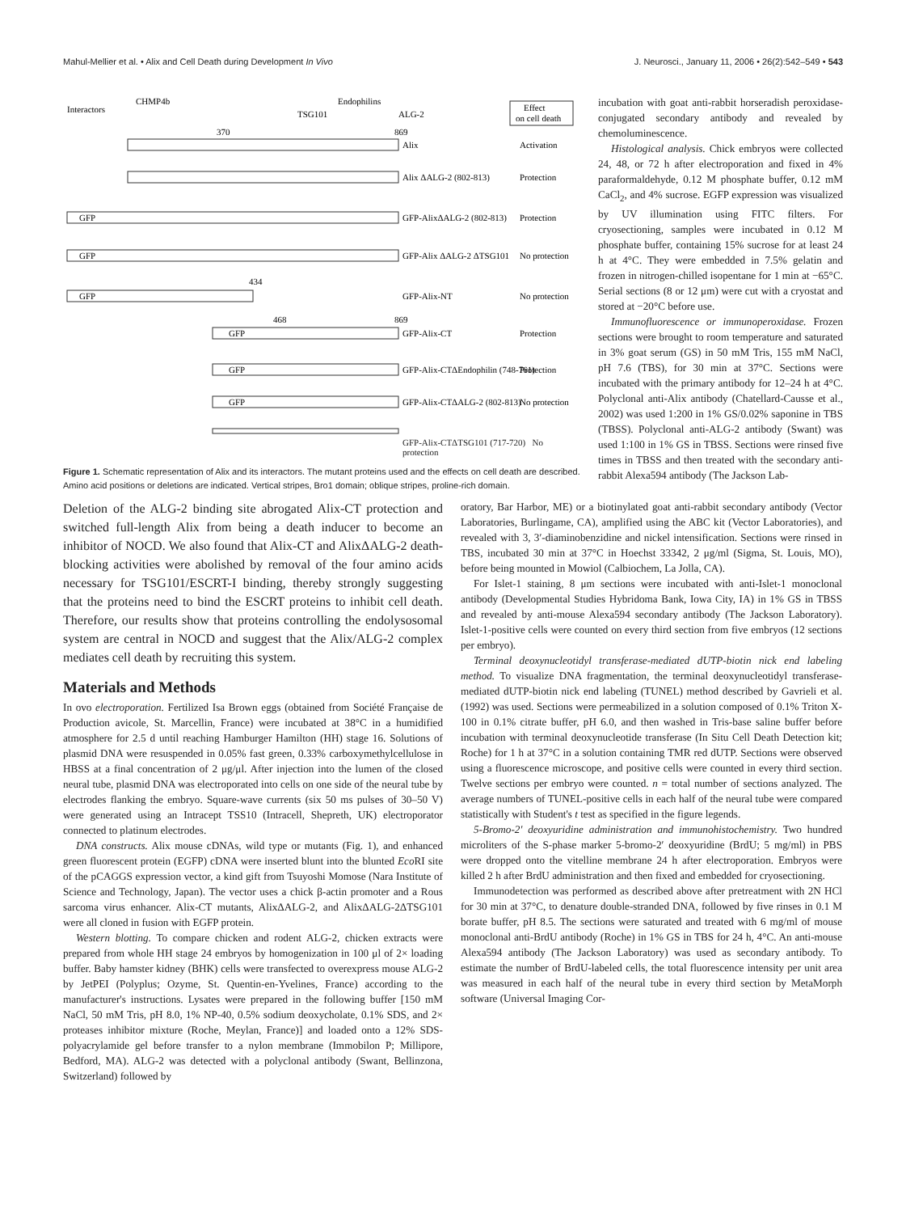Mahul-Mellier et al. • Alix and Cell Death during Development In Vivo J. Neurosci., January 11, 2006 • 26(2):542–549 • 543
Interactors
CHMP4b
TSG101
Endophilins
ALG-2
Effect
on cell death
370
869
Alix
Activation
Alix ΔALG-2 (802-813)
Protection
GFP
GFP-AlixΔALG-2 (802-813)
Protection
GFP
GFP-Alix ΔALG-2 ΔTSG101
No protection
434
GFP
GFP-Alix-NT
No protection
468
869
GFP
GFP-Alix-CT
Protection
GFP
GFP-Alix-CTΔEndophilin (748-761)
Protection
GFP
GFP-Alix-CTΔALG-2 (802-813)
No protection
GFP-Alix-CTΔTSG101 (717-720) No protection
Figure 1. Schematic representation of Alix and its interactors. The mutant proteins used and the effects on cell death are described. Amino acid positions or deletions are indicated. Vertical stripes, Bro1 domain; oblique stripes, proline-rich domain.
incubation with goat anti-rabbit horseradish peroxidase-conjugated secondary antibody and revealed by chemoluminescence.
Histological analysis. Chick embryos were collected 24, 48, or 72 h after electroporation and fixed in 4% paraformaldehyde, 0.12 M phosphate buffer, 0.12 mM CaCl<sub>2</sub>, and 4% sucrose. EGFP expression was visualized by UV illumination using FITC filters. For cryosectioning, samples were incubated in 0.12 M phosphate buffer, containing 15% sucrose for at least 24 h at 4°C. They were embedded in 7.5% gelatin and frozen in nitrogen-chilled isopentane for 1 min at −65°C. Serial sections (8 or 12 μm) were cut with a cryostat and stored at −20°C before use.
Immunofluorescence or immunoperoxidase. Frozen sections were brought to room temperature and saturated in 3% goat serum (GS) in 50 mM Tris, 155 mM NaCl, pH 7.6 (TBS), for 30 min at 37°C. Sections were incubated with the primary antibody for 12–24 h at 4°C. Polyclonal anti-Alix antibody (Chatellard-Causse et al., 2002) was used 1:200 in 1% GS/0.02% saponine in TBS (TBSS). Polyclonal anti-ALG-2 antibody (Swant) was used 1:100 in 1% GS in TBSS. Sections were rinsed five times in TBSS and then treated with the secondary anti-rabbit Alexa594 antibody (The Jackson Lab-
Deletion of the ALG-2 binding site abrogated Alix-CT protection and switched full-length Alix from being a death inducer to become an inhibitor of NOCD. We also found that Alix-CT and AlixΔALG-2 death-blocking activities were abolished by removal of the four amino acids necessary for TSG101/ESCRT-I binding, thereby strongly suggesting that the proteins need to bind the ESCRT proteins to inhibit cell death. Therefore, our results show that proteins controlling the endolysosomal system are central in NOCD and suggest that the Alix/ALG-2 complex mediates cell death by recruiting this system.
Materials and Methods
In ovo electroporation. Fertilized Isa Brown eggs (obtained from Société Française de Production avicole, St. Marcellin, France) were incubated at 38°C in a humidified atmosphere for 2.5 d until reaching Hamburger Hamilton (HH) stage 16. Solutions of plasmid DNA were resuspended in 0.05% fast green, 0.33% carboxymethylcellulose in HBSS at a final concentration of 2 μg/μl. After injection into the lumen of the closed neural tube, plasmid DNA was electroporated into cells on one side of the neural tube by electrodes flanking the embryo. Square-wave currents (six 50 ms pulses of 30–50 V) were generated using an Intracept TSS10 (Intracell, Shepreth, UK) electroporator connected to platinum electrodes.
DNA constructs. Alix mouse cDNAs, wild type or mutants (Fig. 1), and enhanced green fluorescent protein (EGFP) cDNA were inserted blunt into the blunted Eco RI site of the pCAGGS expression vector, a kind gift from Tsuyoshi Momose (Nara Institute of Science and Technology, Japan). The vector uses a chick β-actin promoter and a Rous sarcoma virus enhancer. Alix-CT mutants, AlixΔALG-2, and AlixΔALG-2ΔTSG101 were all cloned in fusion with EGFP protein.
Western blotting. To compare chicken and rodent ALG-2, chicken extracts were prepared from whole HH stage 24 embryos by homogenization in 100 μl of 2× loading buffer. Baby hamster kidney (BHK) cells were transfected to overexpress mouse ALG-2 by JetPEI (Polyplus; Ozyme, St. Quentin-en-Yvelines, France) according to the manufacturer's instructions. Lysates were prepared in the following buffer [150 mM NaCl, 50 mM Tris, pH 8.0, 1% NP-40, 0.5% sodium deoxycholate, 0.1% SDS, and 2× proteases inhibitor mixture (Roche, Meylan, France)] and loaded onto a 12% SDS-polyacrylamide gel before transfer to a nylon membrane (Immobilon P; Millipore, Bedford, MA). ALG-2 was detected with a polyclonal antibody (Swant, Bellinzona, Switzerland) followed by
oratory, Bar Harbor, ME) or a biotinylated goat anti-rabbit secondary antibody (Vector Laboratories, Burlingame, CA), amplified using the ABC kit (Vector Laboratories), and revealed with 3, 3′-diaminobenzidine and nickel intensification. Sections were rinsed in TBS, incubated 30 min at 37°C in Hoechst 33342, 2 μg/ml (Sigma, St. Louis, MO), before being mounted in Mowiol (Calbiochem, La Jolla, CA).
For Islet-1 staining, 8 μm sections were incubated with anti-Islet-1 monoclonal antibody (Developmental Studies Hybridoma Bank, Iowa City, IA) in 1% GS in TBSS and revealed by anti-mouse Alexa594 secondary antibody (The Jackson Laboratory). Islet-1-positive cells were counted on every third section from five embryos (12 sections per embryo).
Terminal deoxynucleotidyl transferase-mediated dUTP-biotin nick end labeling method. To visualize DNA fragmentation, the terminal deoxynucleotidyl transferase-mediated dUTP-biotin nick end labeling (TUNEL) method described by Gavrieli et al. (1992) was used. Sections were permeabilized in a solution composed of 0.1% Triton X-100 in 0.1% citrate buffer, pH 6.0, and then washed in Tris-base saline buffer before incubation with terminal deoxynucleotide transferase (In Situ Cell Death Detection kit; Roche) for 1 h at 37°C in a solution containing TMR red dUTP. Sections were observed using a fluorescence microscope, and positive cells were counted in every third section. Twelve sections per embryo were counted. n = total number of sections analyzed. The average numbers of TUNEL-positive cells in each half of the neural tube were compared statistically with Student's t test as specified in the figure legends.
5-Bromo-2′ deoxyuridine administration and immunohistochemistry. Two hundred microliters of the S-phase marker 5-bromo-2′ deoxyuridine (BrdU; 5 mg/ml) in PBS were dropped onto the vitelline membrane 24 h after electroporation. Embryos were killed 2 h after BrdU administration and then fixed and embedded for cryosectioning.
Immunodetection was performed as described above after pretreatment with 2N HCl for 30 min at 37°C, to denature double-stranded DNA, followed by five rinses in 0.1 M borate buffer, pH 8.5. The sections were saturated and treated with 6 mg/ml of mouse monoclonal anti-BrdU antibody (Roche) in 1% GS in TBS for 24 h, 4°C. An anti-mouse Alexa594 antibody (The Jackson Laboratory) was used as secondary antibody. To estimate the number of BrdU-labeled cells, the total fluorescence intensity per unit area was measured in each half of the neural tube in every third section by MetaMorph software (Universal Imaging Cor-